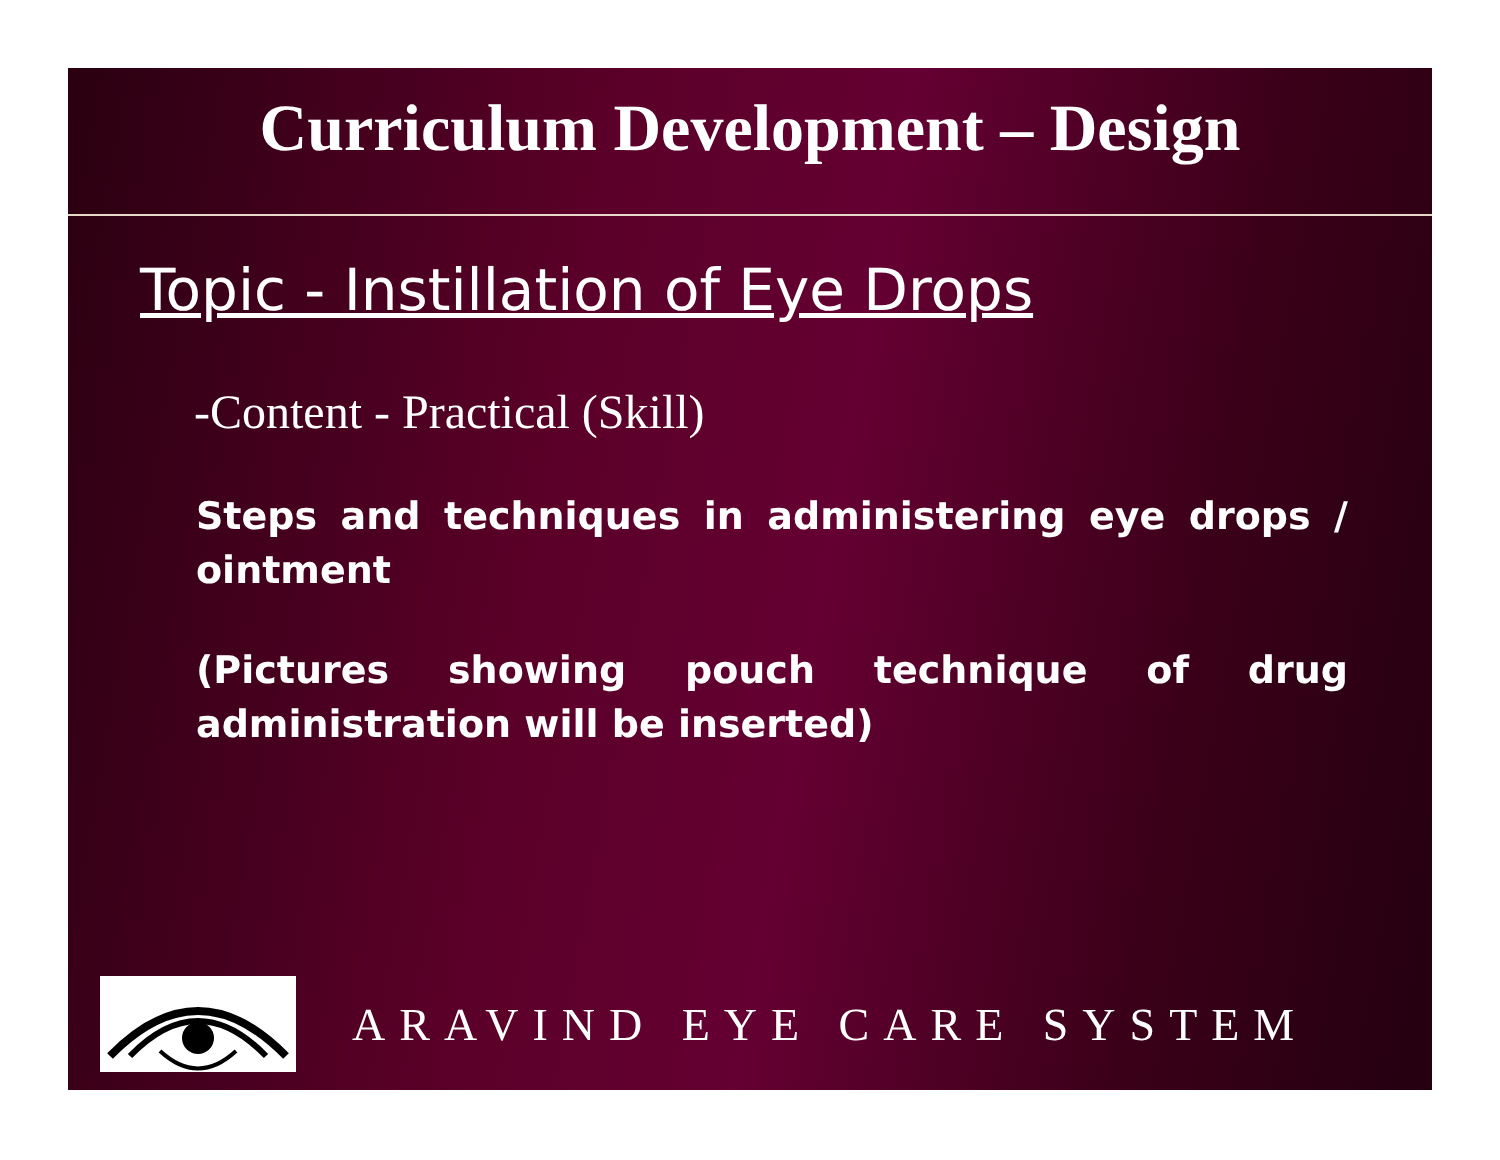Curriculum Development – Design
Topic - Instillation of Eye Drops
-Content - Practical (Skill)
Steps and techniques in administering eye drops / ointment
(Pictures showing pouch technique of drug administration will be inserted)
ARAVIND EYE CARE SYSTEM